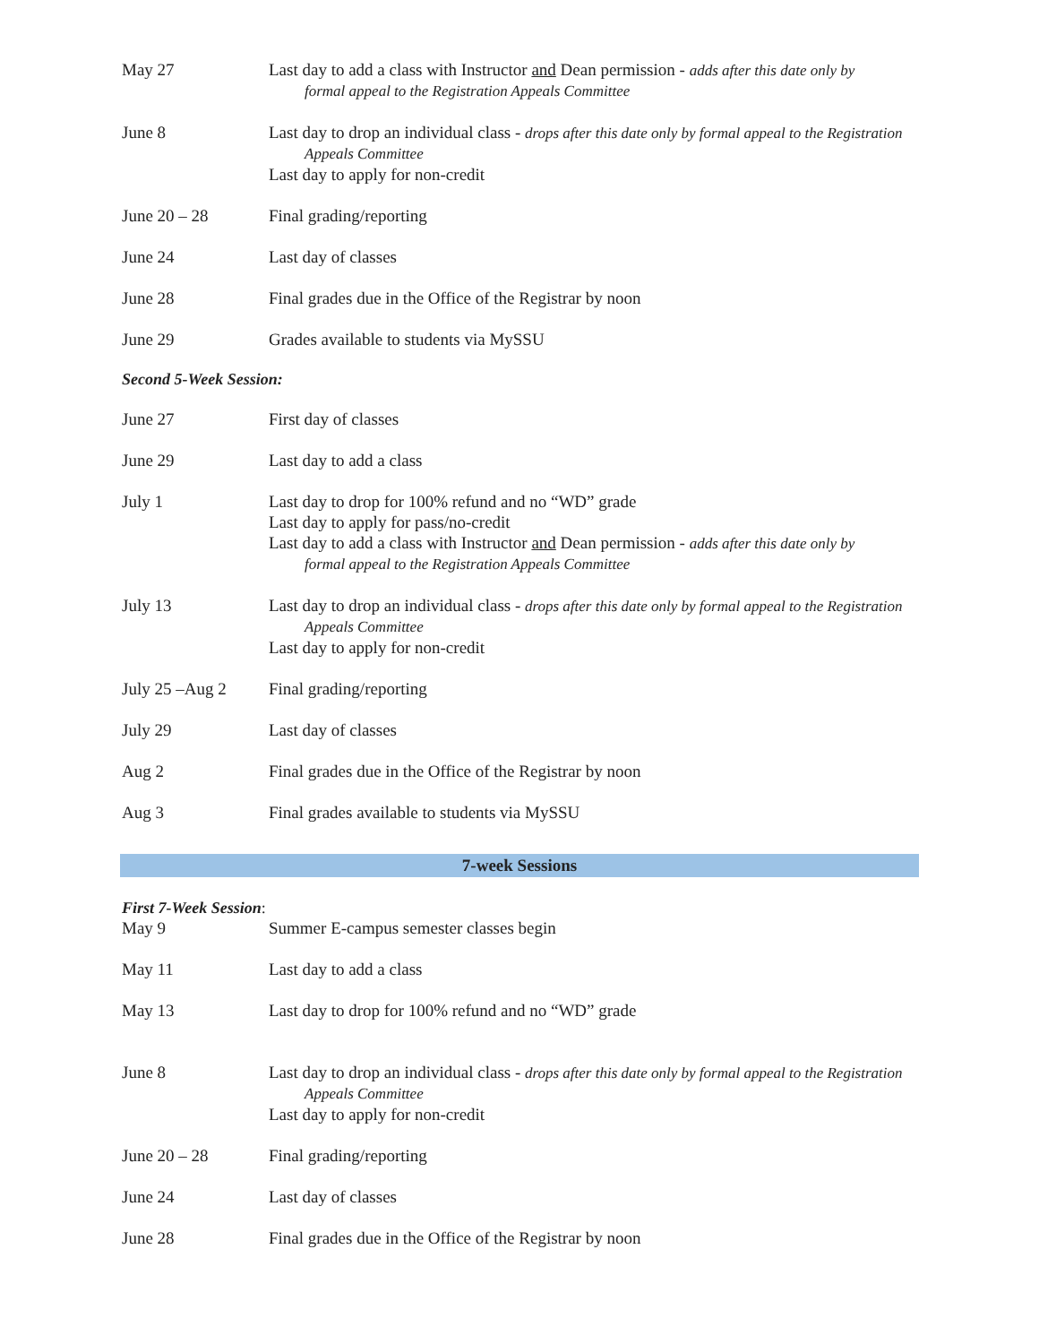| May 27 | Last day to add a class with Instructor and Dean permission - adds after this date only by formal appeal to the Registration Appeals Committee |
| June 8 | Last day to drop an individual class - drops after this date only by formal appeal to the Registration Appeals Committee Last day to apply for non-credit |
| June 20 – 28 | Final grading/reporting |
| June 24 | Last day of classes |
| June 28 | Final grades due in the Office of the Registrar by noon |
| June 29 | Grades available to students via MySSU |
Second 5-Week Session:
| June 27 | First day of classes |
| June 29 | Last day to add a class |
| July 1 | Last day to drop for 100% refund and no “WD” grade Last day to apply for pass/no-credit Last day to add a class with Instructor and Dean permission - adds after this date only by formal appeal to the Registration Appeals Committee |
| July 13 | Last day to drop an individual class - drops after this date only by formal appeal to the Registration Appeals Committee Last day to apply for non-credit |
| July 25 –Aug 2 | Final grading/reporting |
| July 29 | Last day of classes |
| Aug 2 | Final grades due in the Office of the Registrar by noon |
| Aug 3 | Final grades available to students via MySSU |
7-week Sessions
First 7-Week Session:
| May 9 | Summer E-campus semester classes begin |
| May 11 | Last day to add a class |
| May 13 | Last day to drop for 100% refund and no “WD” grade |
| June 8 | Last day to drop an individual class - drops after this date only by formal appeal to the Registration Appeals Committee Last day to apply for non-credit |
| June 20 – 28 | Final grading/reporting |
| June 24 | Last day of classes |
| June 28 | Final grades due in the Office of the Registrar by noon |